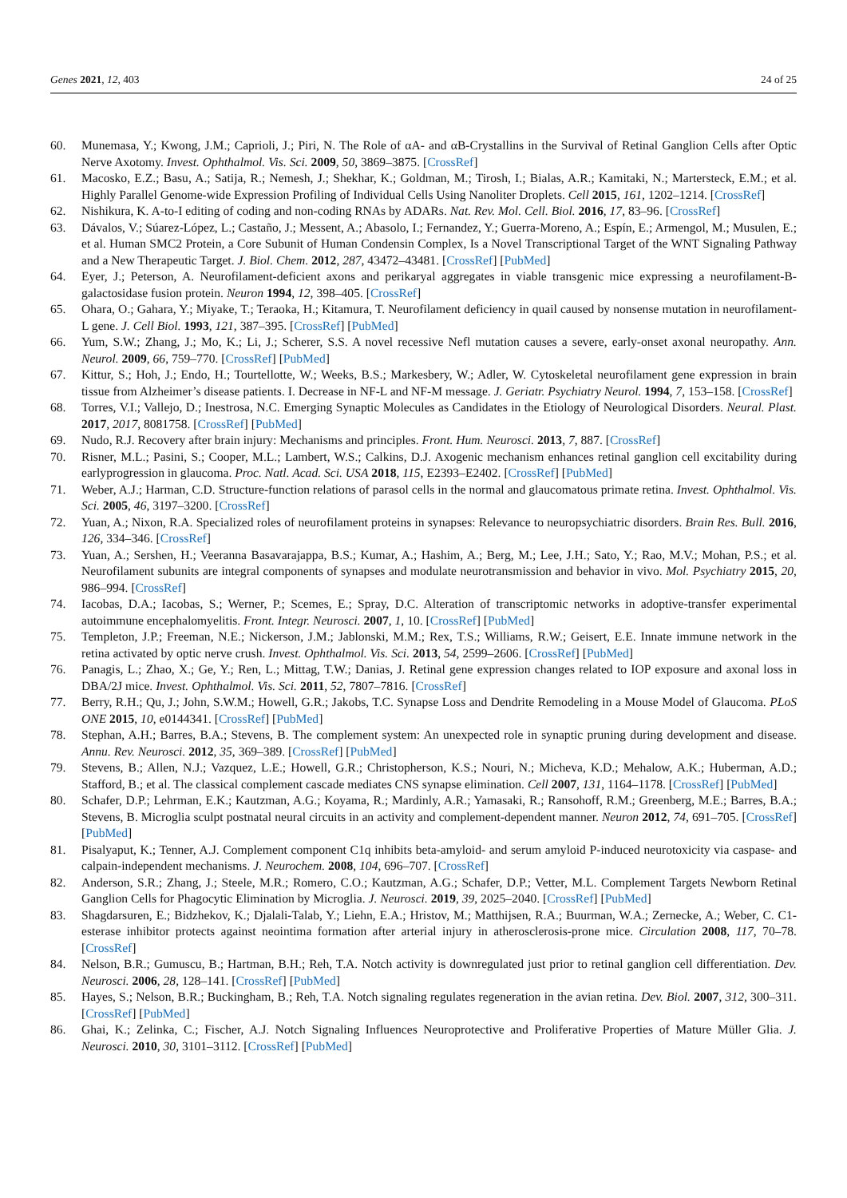Genes 2021, 12, 403 24 of 25
60. Munemasa, Y.; Kwong, J.M.; Caprioli, J.; Piri, N. The Role of αA- and αB-Crystallins in the Survival of Retinal Ganglion Cells after Optic Nerve Axotomy. Invest. Ophthalmol. Vis. Sci. 2009, 50, 3869–3875. [CrossRef]
61. Macosko, E.Z.; Basu, A.; Satija, R.; Nemesh, J.; Shekhar, K.; Goldman, M.; Tirosh, I.; Bialas, A.R.; Kamitaki, N.; Martersteck, E.M.; et al. Highly Parallel Genome-wide Expression Profiling of Individual Cells Using Nanoliter Droplets. Cell 2015, 161, 1202–1214. [CrossRef]
62. Nishikura, K. A-to-I editing of coding and non-coding RNAs by ADARs. Nat. Rev. Mol. Cell. Biol. 2016, 17, 83–96. [CrossRef]
63. Dávalos, V.; Súarez-López, L.; Castaño, J.; Messent, A.; Abasolo, I.; Fernandez, Y.; Guerra-Moreno, A.; Espín, E.; Armengol, M.; Musulen, E.; et al. Human SMC2 Protein, a Core Subunit of Human Condensin Complex, Is a Novel Transcriptional Target of the WNT Signaling Pathway and a New Therapeutic Target. J. Biol. Chem. 2012, 287, 43472–43481. [CrossRef] [PubMed]
64. Eyer, J.; Peterson, A. Neurofilament-deficient axons and perikaryal aggregates in viable transgenic mice expressing a neurofilament-B-galactosidase fusion protein. Neuron 1994, 12, 398–405. [CrossRef]
65. Ohara, O.; Gahara, Y.; Miyake, T.; Teraoka, H.; Kitamura, T. Neurofilament deficiency in quail caused by nonsense mutation in neurofilament-L gene. J. Cell Biol. 1993, 121, 387–395. [CrossRef] [PubMed]
66. Yum, S.W.; Zhang, J.; Mo, K.; Li, J.; Scherer, S.S. A novel recessive Nefl mutation causes a severe, early-onset axonal neuropathy. Ann. Neurol. 2009, 66, 759–770. [CrossRef] [PubMed]
67. Kittur, S.; Hoh, J.; Endo, H.; Tourtellotte, W.; Weeks, B.S.; Markesbery, W.; Adler, W. Cytoskeletal neurofilament gene expression in brain tissue from Alzheimer’s disease patients. I. Decrease in NF-L and NF-M message. J. Geriatr. Psychiatry Neurol. 1994, 7, 153–158. [CrossRef]
68. Torres, V.I.; Vallejo, D.; Inestrosa, N.C. Emerging Synaptic Molecules as Candidates in the Etiology of Neurological Disorders. Neural. Plast. 2017, 2017, 8081758. [CrossRef] [PubMed]
69. Nudo, R.J. Recovery after brain injury: Mechanisms and principles. Front. Hum. Neurosci. 2013, 7, 887. [CrossRef]
70. Risner, M.L.; Pasini, S.; Cooper, M.L.; Lambert, W.S.; Calkins, D.J. Axogenic mechanism enhances retinal ganglion cell excitability during earlyprogression in glaucoma. Proc. Natl. Acad. Sci. USA 2018, 115, E2393–E2402. [CrossRef] [PubMed]
71. Weber, A.J.; Harman, C.D. Structure-function relations of parasol cells in the normal and glaucomatous primate retina. Invest. Ophthalmol. Vis. Sci. 2005, 46, 3197–3200. [CrossRef]
72. Yuan, A.; Nixon, R.A. Specialized roles of neurofilament proteins in synapses: Relevance to neuropsychiatric disorders. Brain Res. Bull. 2016, 126, 334–346. [CrossRef]
73. Yuan, A.; Sershen, H.; Veeranna Basavarajappa, B.S.; Kumar, A.; Hashim, A.; Berg, M.; Lee, J.H.; Sato, Y.; Rao, M.V.; Mohan, P.S.; et al. Neurofilament subunits are integral components of synapses and modulate neurotransmission and behavior in vivo. Mol. Psychiatry 2015, 20, 986–994. [CrossRef]
74. Iacobas, D.A.; Iacobas, S.; Werner, P.; Scemes, E.; Spray, D.C. Alteration of transcriptomic networks in adoptive-transfer experimental autoimmune encephalomyelitis. Front. Integr. Neurosci. 2007, 1, 10. [CrossRef] [PubMed]
75. Templeton, J.P.; Freeman, N.E.; Nickerson, J.M.; Jablonski, M.M.; Rex, T.S.; Williams, R.W.; Geisert, E.E. Innate immune network in the retina activated by optic nerve crush. Invest. Ophthalmol. Vis. Sci. 2013, 54, 2599–2606. [CrossRef] [PubMed]
76. Panagis, L.; Zhao, X.; Ge, Y.; Ren, L.; Mittag, T.W.; Danias, J. Retinal gene expression changes related to IOP exposure and axonal loss in DBA/2J mice. Invest. Ophthalmol. Vis. Sci. 2011, 52, 7807–7816. [CrossRef]
77. Berry, R.H.; Qu, J.; John, S.W.M.; Howell, G.R.; Jakobs, T.C. Synapse Loss and Dendrite Remodeling in a Mouse Model of Glaucoma. PLoS ONE 2015, 10, e0144341. [CrossRef] [PubMed]
78. Stephan, A.H.; Barres, B.A.; Stevens, B. The complement system: An unexpected role in synaptic pruning during development and disease. Annu. Rev. Neurosci. 2012, 35, 369–389. [CrossRef] [PubMed]
79. Stevens, B.; Allen, N.J.; Vazquez, L.E.; Howell, G.R.; Christopherson, K.S.; Nouri, N.; Micheva, K.D.; Mehalow, A.K.; Huberman, A.D.; Stafford, B.; et al. The classical complement cascade mediates CNS synapse elimination. Cell 2007, 131, 1164–1178. [CrossRef] [PubMed]
80. Schafer, D.P.; Lehrman, E.K.; Kautzman, A.G.; Koyama, R.; Mardinly, A.R.; Yamasaki, R.; Ransohoff, R.M.; Greenberg, M.E.; Barres, B.A.; Stevens, B. Microglia sculpt postnatal neural circuits in an activity and complement-dependent manner. Neuron 2012, 74, 691–705. [CrossRef] [PubMed]
81. Pisalyaput, K.; Tenner, A.J. Complement component C1q inhibits beta-amyloid- and serum amyloid P-induced neurotoxicity via caspase- and calpain-independent mechanisms. J. Neurochem. 2008, 104, 696–707. [CrossRef]
82. Anderson, S.R.; Zhang, J.; Steele, M.R.; Romero, C.O.; Kautzman, A.G.; Schafer, D.P.; Vetter, M.L. Complement Targets Newborn Retinal Ganglion Cells for Phagocytic Elimination by Microglia. J. Neurosci. 2019, 39, 2025–2040. [CrossRef] [PubMed]
83. Shagdarsuren, E.; Bidzhekov, K.; Djalali-Talab, Y.; Liehn, E.A.; Hristov, M.; Matthijsen, R.A.; Buurman, W.A.; Zernecke, A.; Weber, C. C1-esterase inhibitor protects against neointima formation after arterial injury in atherosclerosis-prone mice. Circulation 2008, 117, 70–78. [CrossRef]
84. Nelson, B.R.; Gumuscu, B.; Hartman, B.H.; Reh, T.A. Notch activity is downregulated just prior to retinal ganglion cell differentiation. Dev. Neurosci. 2006, 28, 128–141. [CrossRef] [PubMed]
85. Hayes, S.; Nelson, B.R.; Buckingham, B.; Reh, T.A. Notch signaling regulates regeneration in the avian retina. Dev. Biol. 2007, 312, 300–311. [CrossRef] [PubMed]
86. Ghai, K.; Zelinka, C.; Fischer, A.J. Notch Signaling Influences Neuroprotective and Proliferative Properties of Mature Müller Glia. J. Neurosci. 2010, 30, 3101–3112. [CrossRef] [PubMed]